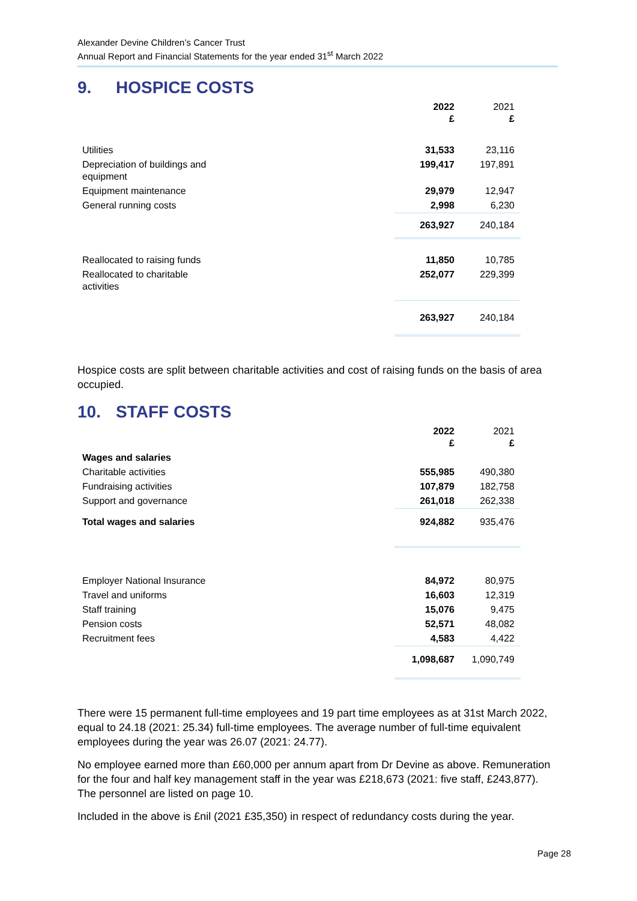Alexander Devine Children’s Cancer Trust
Annual Report and Financial Statements for the year ended 31<sup>st</sup> March 2022
9. HOSPICE COSTS
| | 2022 £ | 2021 £ |
| Utilities | 31,533 | 23,116 |
| Depreciation of buildings and equipment | 199,417 | 197,891 |
| Equipment maintenance | 29,979 | 12,947 |
| General running costs | 2,998 | 6,230 |
| | 263,927 | 240,184 |
| Reallocated to raising funds | 11,850 | 10,785 |
| Reallocated to charitable activities | 252,077 | 229,399 |
| | 263,927 | 240,184 |
Hospice costs are split between charitable activities and cost of raising funds on the basis of area occupied.
10. STAFF COSTS
| | 2022 £ | 2021 £ |
| Wages and salaries | | |
| Charitable activities | 555,985 | 490,380 |
| Fundraising activities | 107,879 | 182,758 |
| Support and governance | 261,018 | 262,338 |
| Total wages and salaries | 924,882 | 935,476 |
| Employer National Insurance | 84,972 | 80,975 |
| Travel and uniforms | 16,603 | 12,319 |
| Staff training | 15,076 | 9,475 |
| Pension costs | 52,571 | 48,082 |
| Recruitment fees | 4,583 | 4,422 |
| | 1,098,687 | 1,090,749 |
There were 15 permanent full-time employees and 19 part time employees as at 31st March 2022, equal to 24.18 (2021: 25.34) full-time employees. The average number of full-time equivalent employees during the year was 26.07 (2021: 24.77).
No employee earned more than £60,000 per annum apart from Dr Devine as above. Remuneration for the four and half key management staff in the year was £218,673 (2021: five staff, £243,877). The personnel are listed on page 10.
Included in the above is £nil (2021 £35,350) in respect of redundancy costs during the year.
Page 28